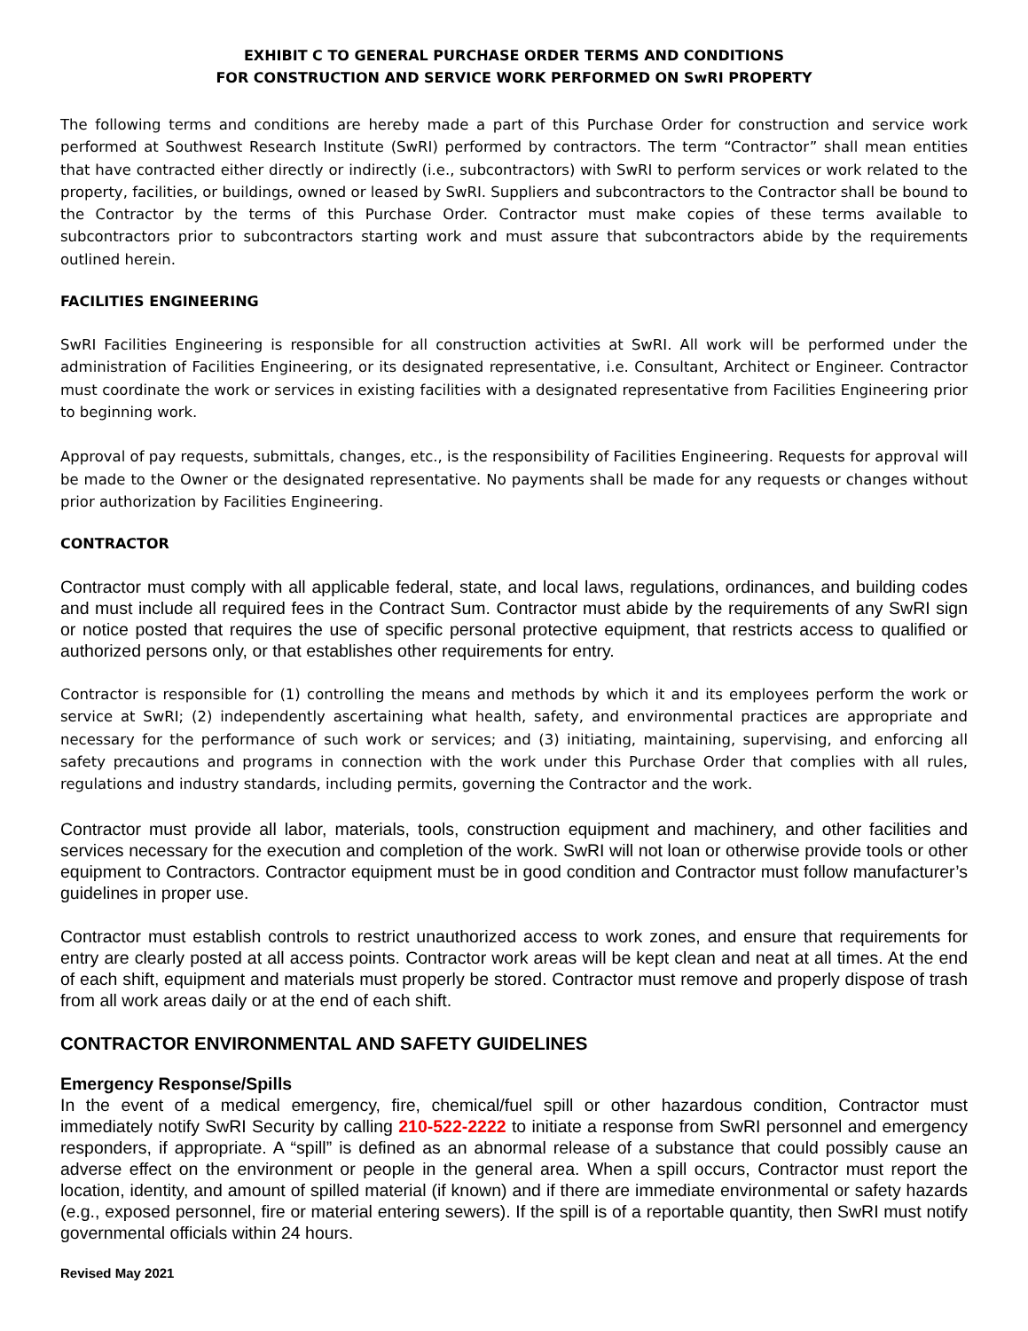EXHIBIT C TO GENERAL PURCHASE ORDER TERMS AND CONDITIONS
FOR CONSTRUCTION AND SERVICE WORK PERFORMED ON SwRI PROPERTY
The following terms and conditions are hereby made a part of this Purchase Order for construction and service work performed at Southwest Research Institute (SwRI) performed by contractors. The term “Contractor” shall mean entities that have contracted either directly or indirectly (i.e., subcontractors) with SwRI to perform services or work related to the property, facilities, or buildings, owned or leased by SwRI. Suppliers and subcontractors to the Contractor shall be bound to the Contractor by the terms of this Purchase Order. Contractor must make copies of these terms available to subcontractors prior to subcontractors starting work and must assure that subcontractors abide by the requirements outlined herein.
FACILITIES ENGINEERING
SwRI Facilities Engineering is responsible for all construction activities at SwRI. All work will be performed under the administration of Facilities Engineering, or its designated representative, i.e. Consultant, Architect or Engineer. Contractor must coordinate the work or services in existing facilities with a designated representative from Facilities Engineering prior to beginning work.
Approval of pay requests, submittals, changes, etc., is the responsibility of Facilities Engineering. Requests for approval will be made to the Owner or the designated representative. No payments shall be made for any requests or changes without prior authorization by Facilities Engineering.
CONTRACTOR
Contractor must comply with all applicable federal, state, and local laws, regulations, ordinances, and building codes and must include all required fees in the Contract Sum. Contractor must abide by the requirements of any SwRI sign or notice posted that requires the use of specific personal protective equipment, that restricts access to qualified or authorized persons only, or that establishes other requirements for entry.
Contractor is responsible for (1) controlling the means and methods by which it and its employees perform the work or service at SwRI; (2) independently ascertaining what health, safety, and environmental practices are appropriate and necessary for the performance of such work or services; and (3) initiating, maintaining, supervising, and enforcing all safety precautions and programs in connection with the work under this Purchase Order that complies with all rules, regulations and industry standards, including permits, governing the Contractor and the work.
Contractor must provide all labor, materials, tools, construction equipment and machinery, and other facilities and services necessary for the execution and completion of the work. SwRI will not loan or otherwise provide tools or other equipment to Contractors. Contractor equipment must be in good condition and Contractor must follow manufacturer’s guidelines in proper use.
Contractor must establish controls to restrict unauthorized access to work zones, and ensure that requirements for entry are clearly posted at all access points. Contractor work areas will be kept clean and neat at all times. At the end of each shift, equipment and materials must properly be stored. Contractor must remove and properly dispose of trash from all work areas daily or at the end of each shift.
CONTRACTOR ENVIRONMENTAL AND SAFETY GUIDELINES
Emergency Response/Spills
In the event of a medical emergency, fire, chemical/fuel spill or other hazardous condition, Contractor must immediately notify SwRI Security by calling 210-522-2222 to initiate a response from SwRI personnel and emergency responders, if appropriate. A “spill” is defined as an abnormal release of a substance that could possibly cause an adverse effect on the environment or people in the general area. When a spill occurs, Contractor must report the location, identity, and amount of spilled material (if known) and if there are immediate environmental or safety hazards (e.g., exposed personnel, fire or material entering sewers). If the spill is of a reportable quantity, then SwRI must notify governmental officials within 24 hours.
Revised May 2021